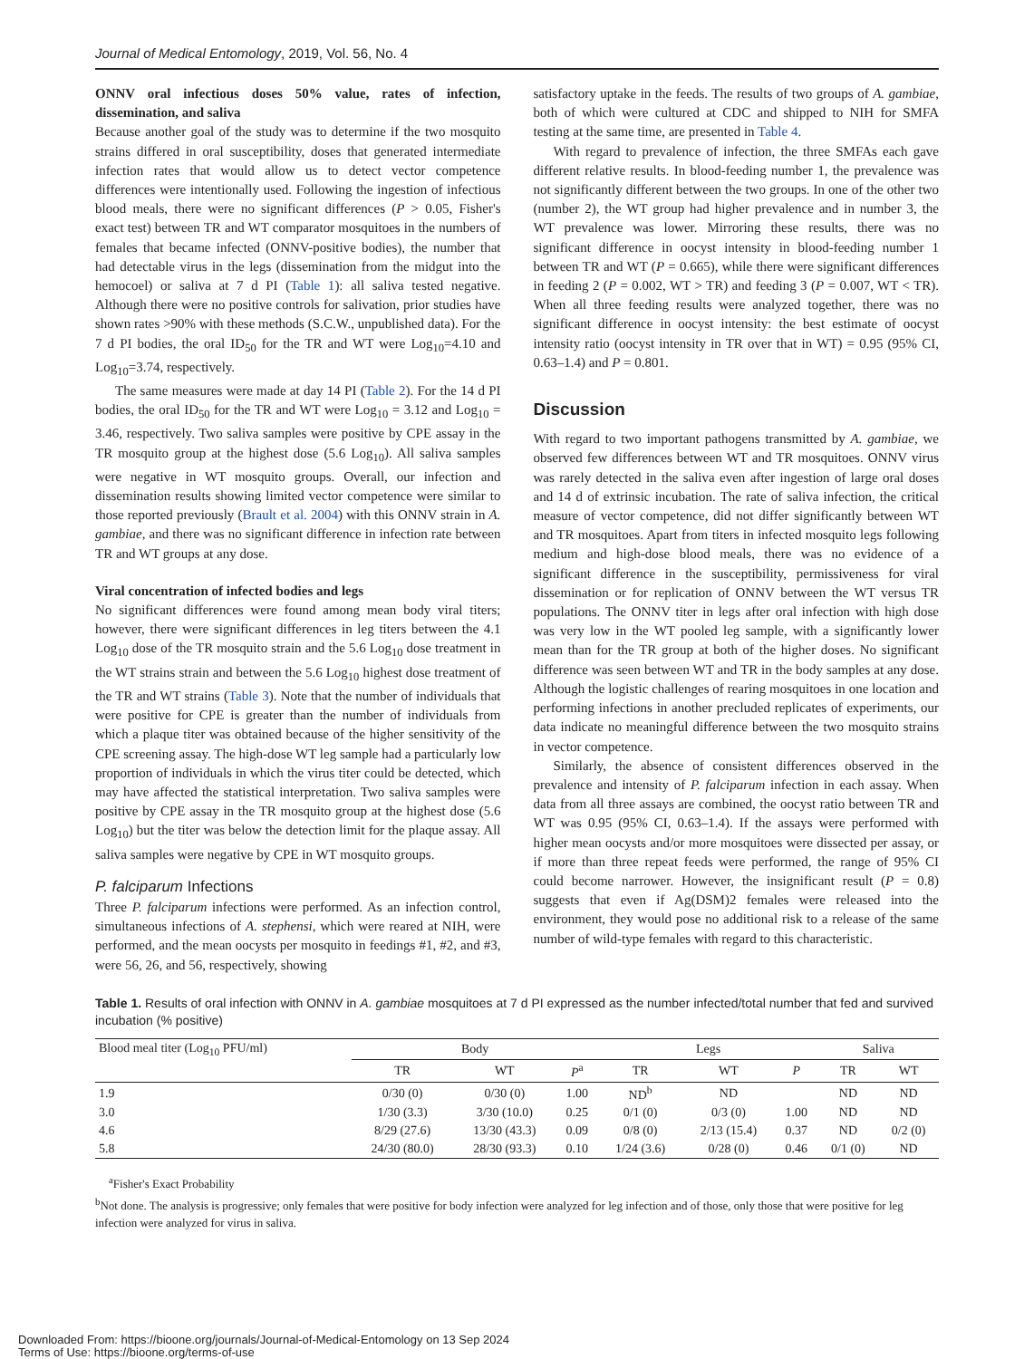Journal of Medical Entomology, 2019, Vol. 56, No. 4
ONNV oral infectious doses 50% value, rates of infection, dissemination, and saliva
Because another goal of the study was to determine if the two mosquito strains differed in oral susceptibility, doses that generated intermediate infection rates that would allow us to detect vector competence differences were intentionally used. Following the ingestion of infectious blood meals, there were no significant differences (P > 0.05, Fisher's exact test) between TR and WT comparator mosquitoes in the numbers of females that became infected (ONNV-positive bodies), the number that had detectable virus in the legs (dissemination from the midgut into the hemocoel) or saliva at 7 d PI (Table 1): all saliva tested negative. Although there were no positive controls for salivation, prior studies have shown rates >90% with these methods (S.C.W., unpublished data). For the 7 d PI bodies, the oral ID<sub>50</sub> for the TR and WT were Log<sub>10</sub>=4.10 and Log<sub>10</sub>=3.74, respectively.
The same measures were made at day 14 PI (Table 2). For the 14 d PI bodies, the oral ID<sub>50</sub> for the TR and WT were Log<sub>10</sub> = 3.12 and Log<sub>10</sub> = 3.46, respectively. Two saliva samples were positive by CPE assay in the TR mosquito group at the highest dose (5.6 Log<sub>10</sub>). All saliva samples were negative in WT mosquito groups. Overall, our infection and dissemination results showing limited vector competence were similar to those reported previously (Brault et al. 2004) with this ONNV strain in A. gambiae, and there was no significant difference in infection rate between TR and WT groups at any dose.
Viral concentration of infected bodies and legs
No significant differences were found among mean body viral titers; however, there were significant differences in leg titers between the 4.1 Log<sub>10</sub> dose of the TR mosquito strain and the 5.6 Log<sub>10</sub> dose treatment in the WT strains strain and between the 5.6 Log<sub>10</sub> highest dose treatment of the TR and WT strains (Table 3). Note that the number of individuals that were positive for CPE is greater than the number of individuals from which a plaque titer was obtained because of the higher sensitivity of the CPE screening assay. The high-dose WT leg sample had a particularly low proportion of individuals in which the virus titer could be detected, which may have affected the statistical interpretation. Two saliva samples were positive by CPE assay in the TR mosquito group at the highest dose (5.6 Log<sub>10</sub>) but the titer was below the detection limit for the plaque assay. All saliva samples were negative by CPE in WT mosquito groups.
P. falciparum Infections
Three P. falciparum infections were performed. As an infection control, simultaneous infections of A. stephensi, which were reared at NIH, were performed, and the mean oocysts per mosquito in feedings #1, #2, and #3, were 56, 26, and 56, respectively, showing
satisfactory uptake in the feeds. The results of two groups of A. gambiae, both of which were cultured at CDC and shipped to NIH for SMFA testing at the same time, are presented in Table 4.
With regard to prevalence of infection, the three SMFAs each gave different relative results. In blood-feeding number 1, the prevalence was not significantly different between the two groups. In one of the other two (number 2), the WT group had higher prevalence and in number 3, the WT prevalence was lower. Mirroring these results, there was no significant difference in oocyst intensity in blood-feeding number 1 between TR and WT (P = 0.665), while there were significant differences in feeding 2 (P = 0.002, WT > TR) and feeding 3 (P = 0.007, WT < TR). When all three feeding results were analyzed together, there was no significant difference in oocyst intensity: the best estimate of oocyst intensity ratio (oocyst intensity in TR over that in WT) = 0.95 (95% CI, 0.63–1.4) and P = 0.801.
Discussion
With regard to two important pathogens transmitted by A. gambiae, we observed few differences between WT and TR mosquitoes. ONNV virus was rarely detected in the saliva even after ingestion of large oral doses and 14 d of extrinsic incubation. The rate of saliva infection, the critical measure of vector competence, did not differ significantly between WT and TR mosquitoes. Apart from titers in infected mosquito legs following medium and high-dose blood meals, there was no evidence of a significant difference in the susceptibility, permissiveness for viral dissemination or for replication of ONNV between the WT versus TR populations. The ONNV titer in legs after oral infection with high dose was very low in the WT pooled leg sample, with a significantly lower mean than for the TR group at both of the higher doses. No significant difference was seen between WT and TR in the body samples at any dose. Although the logistic challenges of rearing mosquitoes in one location and performing infections in another precluded replicates of experiments, our data indicate no meaningful difference between the two mosquito strains in vector competence.
Similarly, the absence of consistent differences observed in the prevalence and intensity of P. falciparum infection in each assay. When data from all three assays are combined, the oocyst ratio between TR and WT was 0.95 (95% CI, 0.63–1.4). If the assays were performed with higher mean oocysts and/or more mosquitoes were dissected per assay, or if more than three repeat feeds were performed, the range of 95% CI could become narrower. However, the insignificant result (P = 0.8) suggests that even if Ag(DSM)2 females were released into the environment, they would pose no additional risk to a release of the same number of wild-type females with regard to this characteristic.
Table 1. Results of oral infection with ONNV in A. gambiae mosquitoes at 7 d PI expressed as the number infected/total number that fed and survived incubation (% positive)
| Blood meal titer (Log<sub>10</sub> PFU/ml) | Body | | | Legs | | | Saliva | |
| --- | --- | --- | --- | --- | --- | --- | --- | --- |
| | TR | WT | P<sup>a</sup> | TR | WT | P | TR | WT |
| 1.9 | 0/30 (0) | 0/30 (0) | 1.00 | ND<sup>b</sup> | ND | | ND | ND |
| 3.0 | 1/30 (3.3) | 3/30 (10.0) | 0.25 | 0/1 (0) | 0/3 (0) | 1.00 | ND | ND |
| 4.6 | 8/29 (27.6) | 13/30 (43.3) | 0.09 | 0/8 (0) | 2/13 (15.4) | 0.37 | ND | 0/2 (0) |
| 5.8 | 24/30 (80.0) | 28/30 (93.3) | 0.10 | 1/24 (3.6) | 0/28 (0) | 0.46 | 0/1 (0) | ND |
<sup>a</sup> Fisher's Exact Probability
<sup>b</sup> Not done. The analysis is progressive; only females that were positive for body infection were analyzed for leg infection and of those, only those that were positive for leg infection were analyzed for virus in saliva.
Downloaded From: https://bioone.org/journals/Journal-of-Medical-Entomology on 13 Sep 2024
Terms of Use: https://bioone.org/terms-of-use